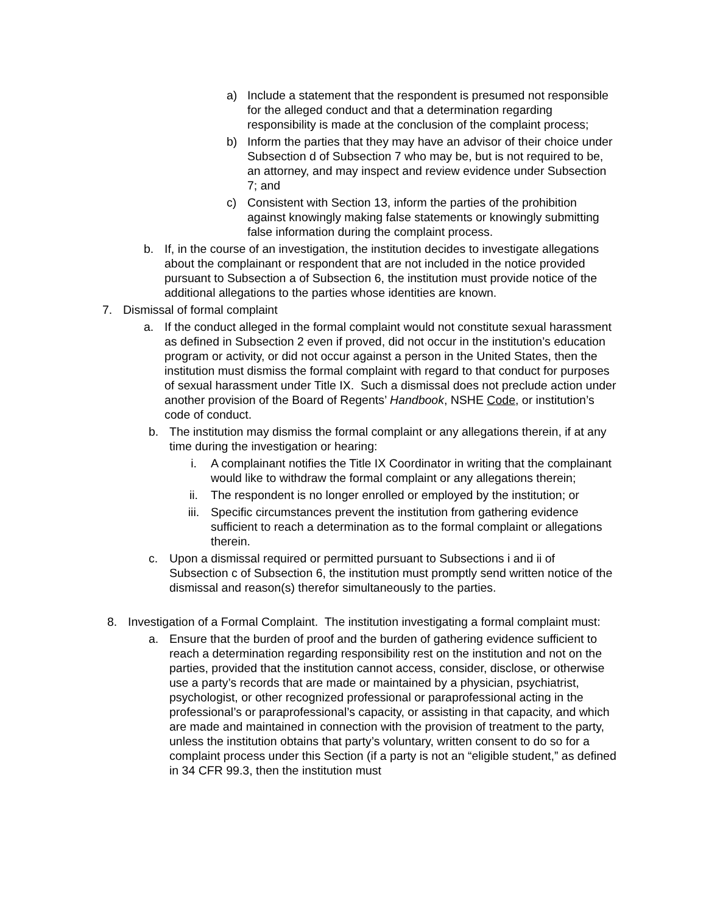a) Include a statement that the respondent is presumed not responsible for the alleged conduct and that a determination regarding responsibility is made at the conclusion of the complaint process;
b) Inform the parties that they may have an advisor of their choice under Subsection d of Subsection 7 who may be, but is not required to be, an attorney, and may inspect and review evidence under Subsection 7; and
c) Consistent with Section 13, inform the parties of the prohibition against knowingly making false statements or knowingly submitting false information during the complaint process.
b. If, in the course of an investigation, the institution decides to investigate allegations about the complainant or respondent that are not included in the notice provided pursuant to Subsection a of Subsection 6, the institution must provide notice of the additional allegations to the parties whose identities are known.
7. Dismissal of formal complaint
a. If the conduct alleged in the formal complaint would not constitute sexual harassment as defined in Subsection 2 even if proved, did not occur in the institution’s education program or activity, or did not occur against a person in the United States, then the institution must dismiss the formal complaint with regard to that conduct for purposes of sexual harassment under Title IX. Such a dismissal does not preclude action under another provision of the Board of Regents’ Handbook, NSHE Code, or institution’s code of conduct.
b. The institution may dismiss the formal complaint or any allegations therein, if at any time during the investigation or hearing:
i. A complainant notifies the Title IX Coordinator in writing that the complainant would like to withdraw the formal complaint or any allegations therein;
ii. The respondent is no longer enrolled or employed by the institution; or
iii. Specific circumstances prevent the institution from gathering evidence sufficient to reach a determination as to the formal complaint or allegations therein.
c. Upon a dismissal required or permitted pursuant to Subsections i and ii of Subsection c of Subsection 6, the institution must promptly send written notice of the dismissal and reason(s) therefor simultaneously to the parties.
8. Investigation of a Formal Complaint. The institution investigating a formal complaint must:
a. Ensure that the burden of proof and the burden of gathering evidence sufficient to reach a determination regarding responsibility rest on the institution and not on the parties, provided that the institution cannot access, consider, disclose, or otherwise use a party’s records that are made or maintained by a physician, psychiatrist, psychologist, or other recognized professional or paraprofessional acting in the professional’s or paraprofessional’s capacity, or assisting in that capacity, and which are made and maintained in connection with the provision of treatment to the party, unless the institution obtains that party’s voluntary, written consent to do so for a complaint process under this Section (if a party is not an “eligible student,” as defined in 34 CFR 99.3, then the institution must